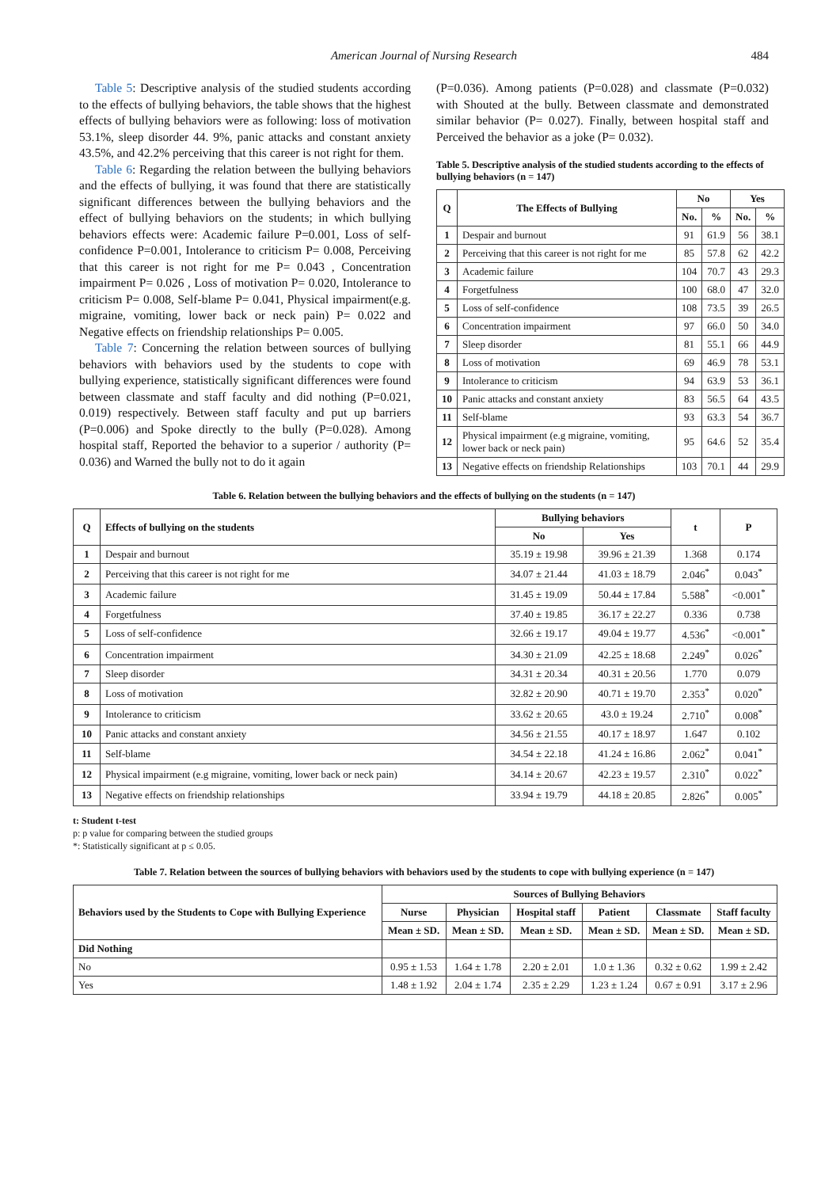American Journal of Nursing Research 484
Table 5: Descriptive analysis of the studied students according to the effects of bullying behaviors, the table shows that the highest effects of bullying behaviors were as following: loss of motivation 53.1%, sleep disorder 44. 9%, panic attacks and constant anxiety 43.5%, and 42.2% perceiving that this career is not right for them.
Table 6: Regarding the relation between the bullying behaviors and the effects of bullying, it was found that there are statistically significant differences between the bullying behaviors and the effect of bullying behaviors on the students; in which bullying behaviors effects were: Academic failure P=0.001, Loss of self-confidence P=0.001, Intolerance to criticism P= 0.008, Perceiving that this career is not right for me P= 0.043 , Concentration impairment P= 0.026 , Loss of motivation P= 0.020, Intolerance to criticism P= 0.008, Self-blame P= 0.041, Physical impairment(e.g. migraine, vomiting, lower back or neck pain) P= 0.022 and Negative effects on friendship relationships P= 0.005.
Table 7: Concerning the relation between sources of bullying behaviors with behaviors used by the students to cope with bullying experience, statistically significant differences were found between classmate and staff faculty and did nothing (P=0.021, 0.019) respectively. Between staff faculty and put up barriers (P=0.006) and Spoke directly to the bully (P=0.028). Among hospital staff, Reported the behavior to a superior / authority (P= 0.036) and Warned the bully not to do it again
(P=0.036). Among patients (P=0.028) and classmate (P=0.032) with Shouted at the bully. Between classmate and demonstrated similar behavior (P= 0.027). Finally, between hospital staff and Perceived the behavior as a joke (P= 0.032).
Table 5. Descriptive analysis of the studied students according to the effects of bullying behaviors (n = 147)
| Q | The Effects of Bullying | No | | Yes | |
| --- | --- | --- | --- | --- | --- |
| | | No. | % | No. | % |
| 1 | Despair and burnout | 91 | 61.9 | 56 | 38.1 |
| 2 | Perceiving that this career is not right for me | 85 | 57.8 | 62 | 42.2 |
| 3 | Academic failure | 104 | 70.7 | 43 | 29.3 |
| 4 | Forgetfulness | 100 | 68.0 | 47 | 32.0 |
| 5 | Loss of self-confidence | 108 | 73.5 | 39 | 26.5 |
| 6 | Concentration impairment | 97 | 66.0 | 50 | 34.0 |
| 7 | Sleep disorder | 81 | 55.1 | 66 | 44.9 |
| 8 | Loss of motivation | 69 | 46.9 | 78 | 53.1 |
| 9 | Intolerance to criticism | 94 | 63.9 | 53 | 36.1 |
| 10 | Panic attacks and constant anxiety | 83 | 56.5 | 64 | 43.5 |
| 11 | Self-blame | 93 | 63.3 | 54 | 36.7 |
| 12 | Physical impairment (e.g migraine, vomiting, lower back or neck pain) | 95 | 64.6 | 52 | 35.4 |
| 13 | Negative effects on friendship Relationships | 103 | 70.1 | 44 | 29.9 |
Table 6. Relation between the bullying behaviors and the effects of bullying on the students (n = 147)
| Q | Effects of bullying on the students | Bullying behaviors | | t | P |
| --- | --- | --- | --- | --- | --- |
| | | No | Yes | | |
| 1 | Despair and burnout | 35.19 ± 19.98 | 39.96 ± 21.39 | 1.368 | 0.174 |
| 2 | Perceiving that this career is not right for me | 34.07 ± 21.44 | 41.03 ± 18.79 | 2.046<sup>*</sup> | 0.043<sup>*</sup> |
| 3 | Academic failure | 31.45 ± 19.09 | 50.44 ± 17.84 | 5.588<sup>*</sup> | <0.001<sup>*</sup> |
| 4 | Forgetfulness | 37.40 ± 19.85 | 36.17 ± 22.27 | 0.336 | 0.738 |
| 5 | Loss of self-confidence | 32.66 ± 19.17 | 49.04 ± 19.77 | 4.536<sup>*</sup> | <0.001<sup>*</sup> |
| 6 | Concentration impairment | 34.30 ± 21.09 | 42.25 ± 18.68 | 2.249<sup>*</sup> | 0.026<sup>*</sup> |
| 7 | Sleep disorder | 34.31 ± 20.34 | 40.31 ± 20.56 | 1.770 | 0.079 |
| 8 | Loss of motivation | 32.82 ± 20.90 | 40.71 ± 19.70 | 2.353<sup>*</sup> | 0.020<sup>*</sup> |
| 9 | Intolerance to criticism | 33.62 ± 20.65 | 43.0 ± 19.24 | 2.710<sup>*</sup> | 0.008<sup>*</sup> |
| 10 | Panic attacks and constant anxiety | 34.56 ± 21.55 | 40.17 ± 18.97 | 1.647 | 0.102 |
| 11 | Self-blame | 34.54 ± 22.18 | 41.24 ± 16.86 | 2.062<sup>*</sup> | 0.041<sup>*</sup> |
| 12 | Physical impairment (e.g migraine, vomiting, lower back or neck pain) | 34.14 ± 20.67 | 42.23 ± 19.57 | 2.310<sup>*</sup> | 0.022<sup>*</sup> |
| 13 | Negative effects on friendship relationships | 33.94 ± 19.79 | 44.18 ± 20.85 | 2.826<sup>*</sup> | 0.005<sup>*</sup> |
t: Student t-test
p: p value for comparing between the studied groups
*: Statistically significant at p ≤ 0.05.
Table 7. Relation between the sources of bullying behaviors with behaviors used by the students to cope with bullying experience (n = 147)
| Behaviors used by the Students to Cope with Bullying Experience | Sources of Bullying Behaviors | | | | | |
| --- | --- | --- | --- | --- | --- | --- |
| | Nurse | Physician | Hospital staff | Patient | Classmate | Staff faculty |
| | Mean ± SD. | Mean ± SD. | Mean ± SD. | Mean ± SD. | Mean ± SD. | Mean ± SD. |
| Did Nothing | | | | | | |
| No | 0.95 ± 1.53 | 1.64 ± 1.78 | 2.20 ± 2.01 | 1.0 ± 1.36 | 0.32 ± 0.62 | 1.99 ± 2.42 |
| Yes | 1.48 ± 1.92 | 2.04 ± 1.74 | 2.35 ± 2.29 | 1.23 ± 1.24 | 0.67 ± 0.91 | 3.17 ± 2.96 |